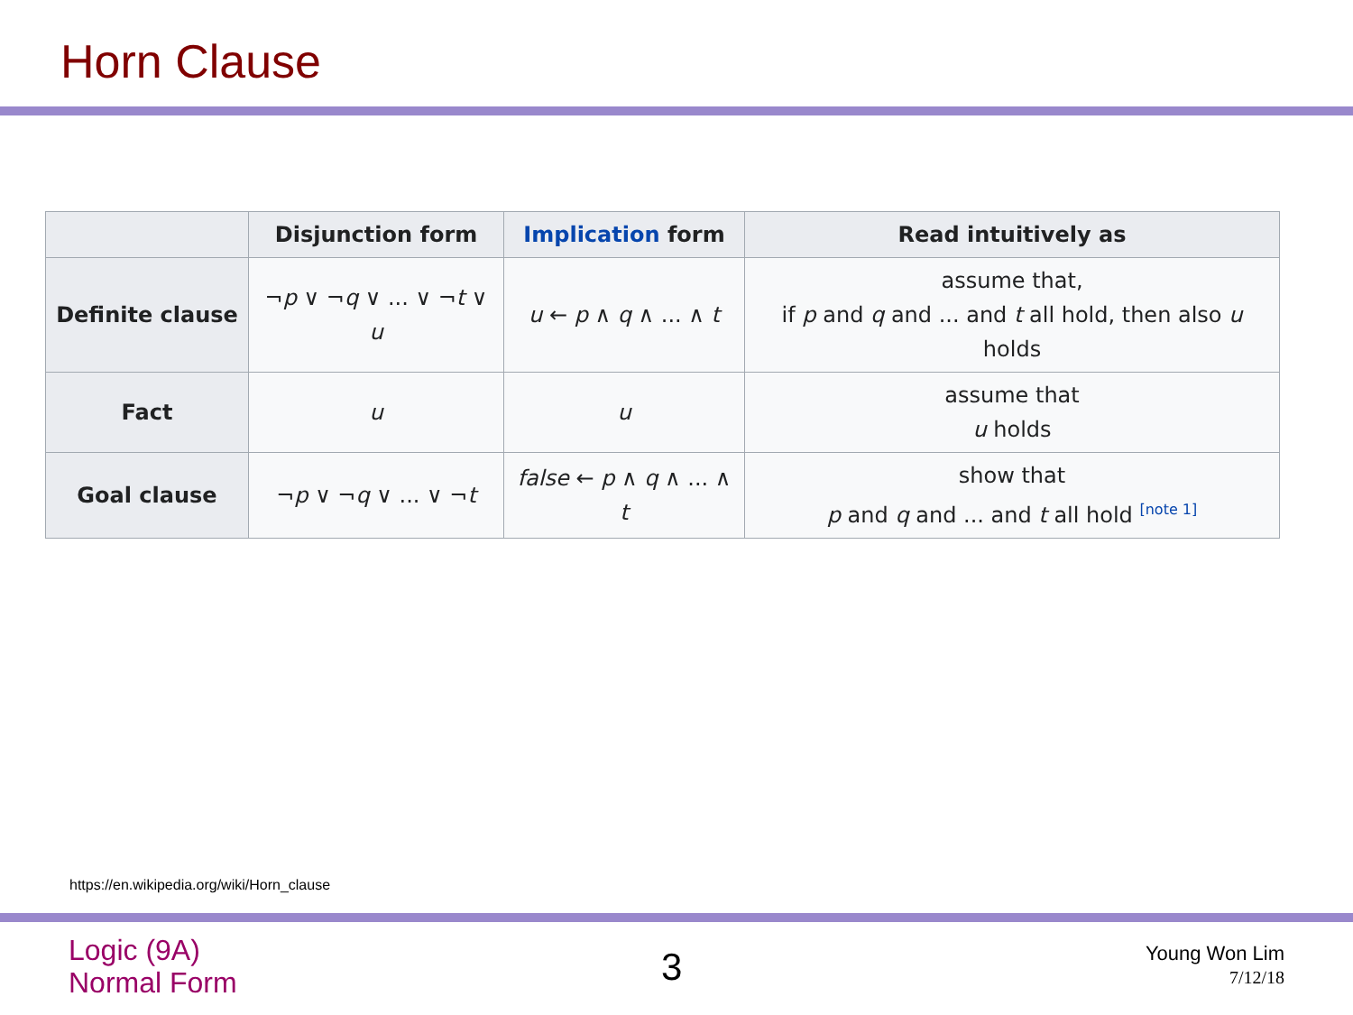Horn Clause
| | Disjunction form | Implication form | Read intuitively as |
| --- | --- | --- | --- |
| Definite clause | ¬ p ∨ ¬ q ∨ ... ∨ ¬ t ∨ u | u ← p ∧ q ∧ ... ∧ t | assume that, if p and q and ... and t all hold, then also u holds |
| Fact | u | u | assume that u holds |
| Goal clause | ¬ p ∨ ¬ q ∨ ... ∨ ¬ t | false ← p ∧ q ∧ ... ∧ t | show that p and q and ... and t all hold <sup>[note 1]</sup> |
https://en.wikipedia.org/wiki/Horn_clause
Logic (9A)
Normal Form
3
Young Won Lim
7/12/18